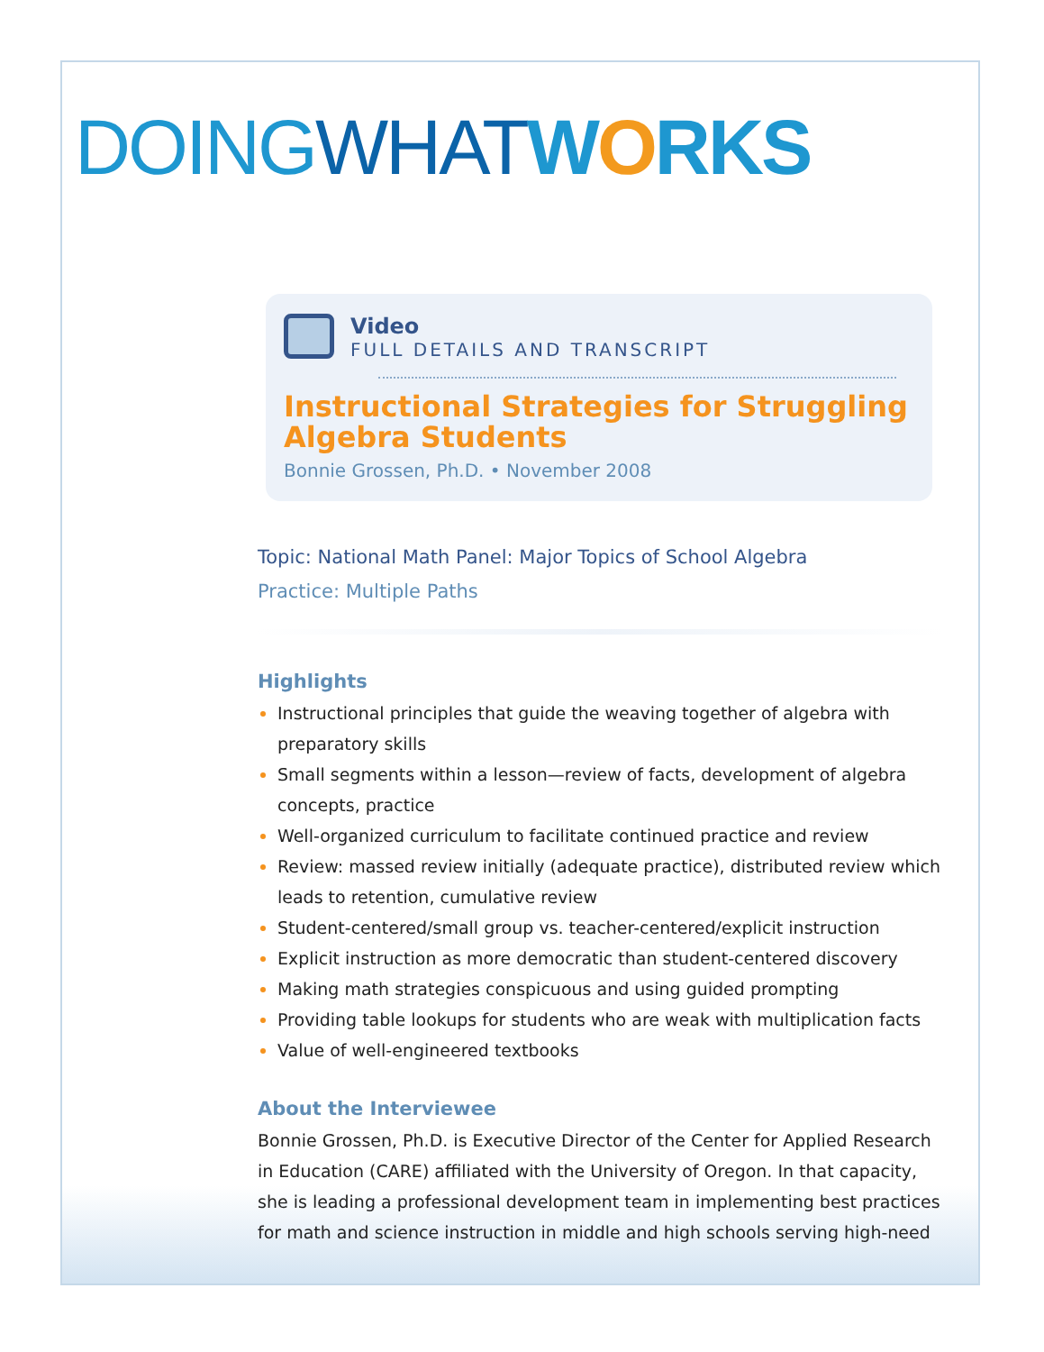DOINGWHAT WORKS
Video
FULL DETAILS AND TRANSCRIPT
Instructional Strategies for Struggling Algebra Students
Bonnie Grossen, Ph.D. • November 2008
Topic: National Math Panel: Major Topics of School Algebra
Practice: Multiple Paths
Highlights
Instructional principles that guide the weaving together of algebra with preparatory skills
Small segments within a lesson—review of facts, development of algebra concepts, practice
Well-organized curriculum to facilitate continued practice and review
Review: massed review initially (adequate practice), distributed review which leads to retention, cumulative review
Student-centered/small group vs. teacher-centered/explicit instruction
Explicit instruction as more democratic than student-centered discovery
Making math strategies conspicuous and using guided prompting
Providing table lookups for students who are weak with multiplication facts
Value of well-engineered textbooks
About the Interviewee
Bonnie Grossen, Ph.D. is Executive Director of the Center for Applied Research in Education (CARE) affiliated with the University of Oregon. In that capacity, she is leading a professional development team in implementing best practices for math and science instruction in middle and high schools serving high-need